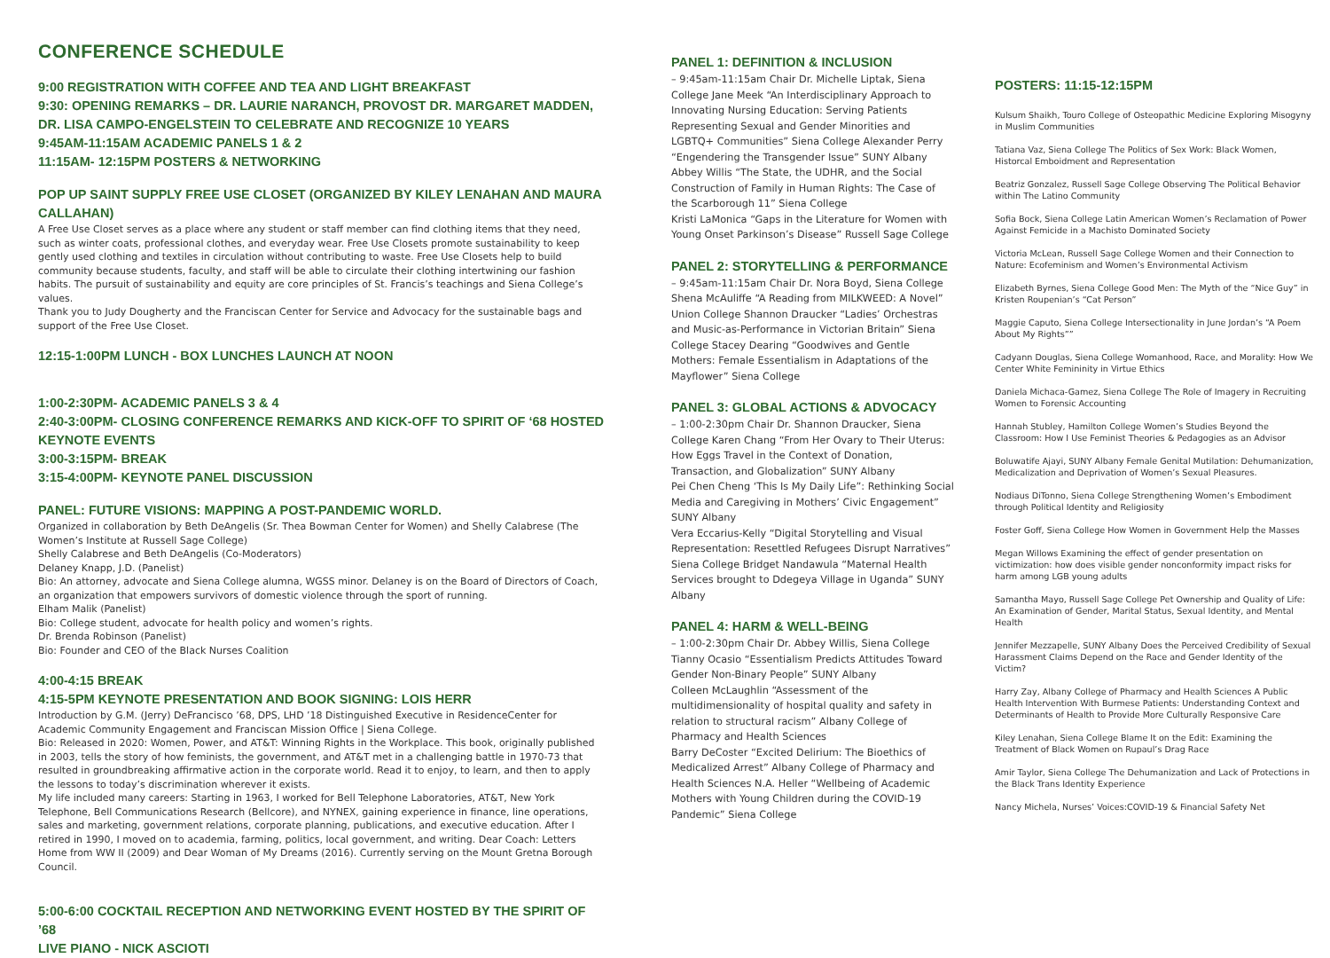CONFERENCE SCHEDULE
9:00 REGISTRATION WITH COFFEE AND TEA AND LIGHT BREAKFAST
9:30: OPENING REMARKS – DR. LAURIE NARANCH, PROVOST DR. MARGARET MADDEN, DR. LISA CAMPO-ENGELSTEIN TO CELEBRATE AND RECOGNIZE 10 YEARS
9:45AM-11:15AM ACADEMIC PANELS 1 & 2
11:15AM- 12:15PM POSTERS & NETWORKING
POP UP SAINT SUPPLY FREE USE CLOSET (ORGANIZED BY KILEY LENAHAN AND MAURA CALLAHAN)
A Free Use Closet serves as a place where any student or staff member can find clothing items that they need, such as winter coats, professional clothes, and everyday wear. Free Use Closets promote sustainability to keep gently used clothing and textiles in circulation without contributing to waste. Free Use Closets help to build community because students, faculty, and staff will be able to circulate their clothing intertwining our fashion habits. The pursuit of sustainability and equity are core principles of St. Francis’s teachings and Siena College’s values.
Thank you to Judy Dougherty and the Franciscan Center for Service and Advocacy for the sustainable bags and support of the Free Use Closet.
12:15-1:00PM LUNCH - BOX LUNCHES LAUNCH AT NOON
1:00-2:30PM- ACADEMIC PANELS 3 & 4
2:40-3:00PM- CLOSING CONFERENCE REMARKS AND KICK-OFF TO SPIRIT OF ‘68 HOSTED KEYNOTE EVENTS
3:00-3:15PM- BREAK
3:15-4:00PM- KEYNOTE PANEL DISCUSSION
PANEL: FUTURE VISIONS: MAPPING A POST-PANDEMIC WORLD.
Organized in collaboration by Beth DeAngelis (Sr. Thea Bowman Center for Women) and Shelly Calabrese (The Women’s Institute at Russell Sage College)
Shelly Calabrese and Beth DeAngelis (Co-Moderators)
Delaney Knapp, J.D. (Panelist)
Bio: An attorney, advocate and Siena College alumna, WGSS minor. Delaney is on the Board of Directors of Coach, an organization that empowers survivors of domestic violence through the sport of running.
Elham Malik (Panelist)
Bio: College student, advocate for health policy and women’s rights.
Dr. Brenda Robinson (Panelist)
Bio: Founder and CEO of the Black Nurses Coalition
4:00-4:15 BREAK
4:15-5PM KEYNOTE PRESENTATION AND BOOK SIGNING: LOIS HERR
Introduction by G.M. (Jerry) DeFrancisco ’68, DPS, LHD ’18 Distinguished Executive in ResidenceCenter for Academic Community Engagement and Franciscan Mission Office | Siena College.
Bio: Released in 2020: Women, Power, and AT&T: Winning Rights in the Workplace. This book, originally published in 2003, tells the story of how feminists, the government, and AT&T met in a challenging battle in 1970-73 that resulted in groundbreaking affirmative action in the corporate world. Read it to enjoy, to learn, and then to apply the lessons to today’s discrimination wherever it exists.
My life included many careers: Starting in 1963, I worked for Bell Telephone Laboratories, AT&T, New York Telephone, Bell Communications Research (Bellcore), and NYNEX, gaining experience in finance, line operations, sales and marketing, government relations, corporate planning, publications, and executive education. After I retired in 1990, I moved on to academia, farming, politics, local government, and writing. Dear Coach: Letters Home from WW II (2009) and Dear Woman of My Dreams (2016). Currently serving on the Mount Gretna Borough Council.
5:00-6:00 COCKTAIL RECEPTION AND NETWORKING EVENT HOSTED BY THE SPIRIT OF ’68
LIVE PIANO - NICK ASCIOTI
PANEL 1: DEFINITION & INCLUSION
– 9:45am-11:15am Chair Dr. Michelle Liptak, Siena College Jane Meek “An Interdisciplinary Approach to Innovating Nursing Education: Serving Patients Representing Sexual and Gender Minorities and LGBTQ+ Communities” Siena College Alexander Perry “Engendering the Transgender Issue” SUNY Albany
Abbey Willis “The State, the UDHR, and the Social Construction of Family in Human Rights: The Case of the Scarborough 11” Siena College
Kristi LaMonica “Gaps in the Literature for Women with Young Onset Parkinson’s Disease” Russell Sage College
PANEL 2: STORYTELLING & PERFORMANCE
– 9:45am-11:15am Chair Dr. Nora Boyd, Siena College Shena McAuliffe “A Reading from MILKWEED: A Novel” Union College Shannon Draucker “Ladies’ Orchestras and Music-as-Performance in Victorian Britain” Siena College Stacey Dearing “Goodwives and Gentle Mothers: Female Essentialism in Adaptations of the Mayflower” Siena College
PANEL 3: GLOBAL ACTIONS & ADVOCACY
– 1:00-2:30pm Chair Dr. Shannon Draucker, Siena College Karen Chang “From Her Ovary to Their Uterus: How Eggs Travel in the Context of Donation, Transaction, and Globalization” SUNY Albany
Pei Chen Cheng ‘This Is My Daily Life”: Rethinking Social Media and Caregiving in Mothers’ Civic Engagement” SUNY Albany
Vera Eccarius-Kelly “Digital Storytelling and Visual Representation: Resettled Refugees Disrupt Narratives” Siena College Bridget Nandawula “Maternal Health Services brought to Ddegeya Village in Uganda” SUNY Albany
PANEL 4: HARM & WELL-BEING
– 1:00-2:30pm Chair Dr. Abbey Willis, Siena College Tianny Ocasio “Essentialism Predicts Attitudes Toward Gender Non-Binary People” SUNY Albany
Colleen McLaughlin “Assessment of the multidimensionality of hospital quality and safety in relation to structural racism” Albany College of Pharmacy and Health Sciences
Barry DeCoster “Excited Delirium: The Bioethics of Medicalized Arrest” Albany College of Pharmacy and Health Sciences N.A. Heller “Wellbeing of Academic Mothers with Young Children during the COVID-19 Pandemic” Siena College
POSTERS: 11:15-12:15PM
Kulsum Shaikh, Touro College of Osteopathic Medicine Exploring Misogyny in Muslim Communities
Tatiana Vaz, Siena College The Politics of Sex Work: Black Women, Historcal Emboidment and Representation
Beatriz Gonzalez, Russell Sage College Observing The Political Behavior within The Latino Community
Sofia Bock, Siena College Latin American Women’s Reclamation of Power Against Femicide in a Machisto Dominated Society
Victoria McLean, Russell Sage College Women and their Connection to Nature: Ecofeminism and Women’s Environmental Activism
Elizabeth Byrnes, Siena College Good Men: The Myth of the “Nice Guy” in Kristen Roupenian’s “Cat Person”
Maggie Caputo, Siena College Intersectionality in June Jordan’s “A Poem About My Rights””
Cadyann Douglas, Siena College Womanhood, Race, and Morality: How We Center White Femininity in Virtue Ethics
Daniela Michaca-Gamez, Siena College The Role of Imagery in Recruiting Women to Forensic Accounting
Hannah Stubley, Hamilton College Women’s Studies Beyond the Classroom: How I Use Feminist Theories & Pedagogies as an Advisor
Boluwatife Ajayi, SUNY Albany Female Genital Mutilation: Dehumanization, Medicalization and Deprivation of Women’s Sexual Pleasures.
Nodiaus DiTonno, Siena College Strengthening Women’s Embodiment through Political Identity and Religiosity
Foster Goff, Siena College How Women in Government Help the Masses
Megan Willows Examining the effect of gender presentation on victimization: how does visible gender nonconformity impact risks for harm among LGB young adults
Samantha Mayo, Russell Sage College Pet Ownership and Quality of Life: An Examination of Gender, Marital Status, Sexual Identity, and Mental Health
Jennifer Mezzapelle, SUNY Albany Does the Perceived Credibility of Sexual Harassment Claims Depend on the Race and Gender Identity of the Victim?
Harry Zay, Albany College of Pharmacy and Health Sciences A Public Health Intervention With Burmese Patients: Understanding Context and Determinants of Health to Provide More Culturally Responsive Care
Kiley Lenahan, Siena College Blame It on the Edit: Examining the Treatment of Black Women on Rupaul’s Drag Race
Amir Taylor, Siena College The Dehumanization and Lack of Protections in the Black Trans Identity Experience
Nancy Michela, Nurses’ Voices:COVID-19 & Financial Safety Net